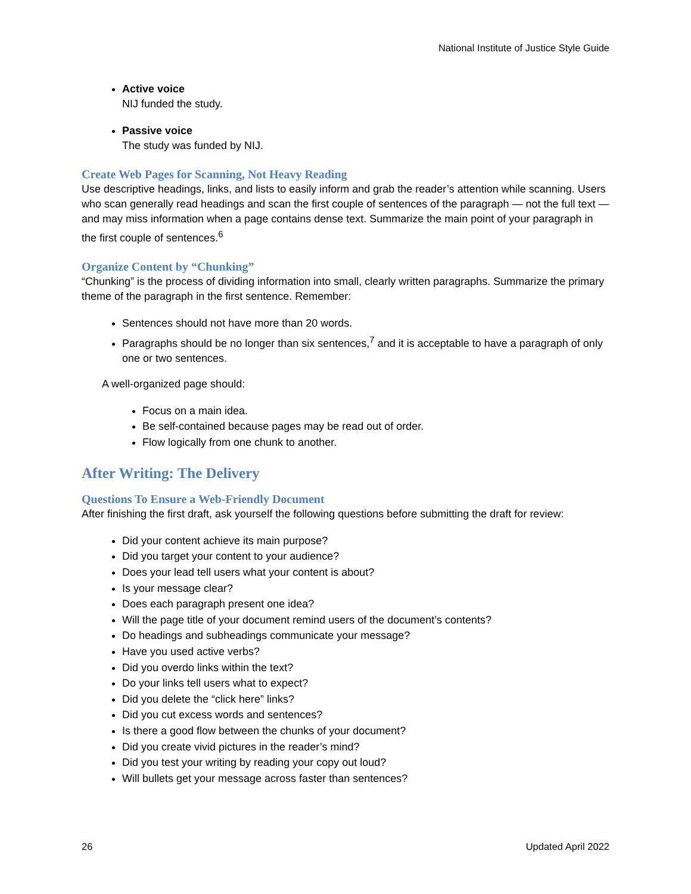National Institute of Justice Style Guide
Active voice
NIJ funded the study.
Passive voice
The study was funded by NIJ.
Create Web Pages for Scanning, Not Heavy Reading
Use descriptive headings, links, and lists to easily inform and grab the reader’s attention while scanning. Users who scan generally read headings and scan the first couple of sentences of the paragraph — not the full text — and may miss information when a page contains dense text. Summarize the main point of your paragraph in the first couple of sentences.<sup>6</sup>
Organize Content by “Chunking”
“Chunking” is the process of dividing information into small, clearly written paragraphs. Summarize the primary theme of the paragraph in the first sentence. Remember:
Sentences should not have more than 20 words.
Paragraphs should be no longer than six sentences,<sup>7</sup> and it is acceptable to have a paragraph of only one or two sentences.
A well-organized page should:
Focus on a main idea.
Be self-contained because pages may be read out of order.
Flow logically from one chunk to another.
After Writing: The Delivery
Questions To Ensure a Web-Friendly Document
After finishing the first draft, ask yourself the following questions before submitting the draft for review:
Did your content achieve its main purpose?
Did you target your content to your audience?
Does your lead tell users what your content is about?
Is your message clear?
Does each paragraph present one idea?
Will the page title of your document remind users of the document’s contents?
Do headings and subheadings communicate your message?
Have you used active verbs?
Did you overdo links within the text?
Do your links tell users what to expect?
Did you delete the “click here” links?
Did you cut excess words and sentences?
Is there a good flow between the chunks of your document?
Did you create vivid pictures in the reader’s mind?
Did you test your writing by reading your copy out loud?
Will bullets get your message across faster than sentences?
26 Updated April 2022